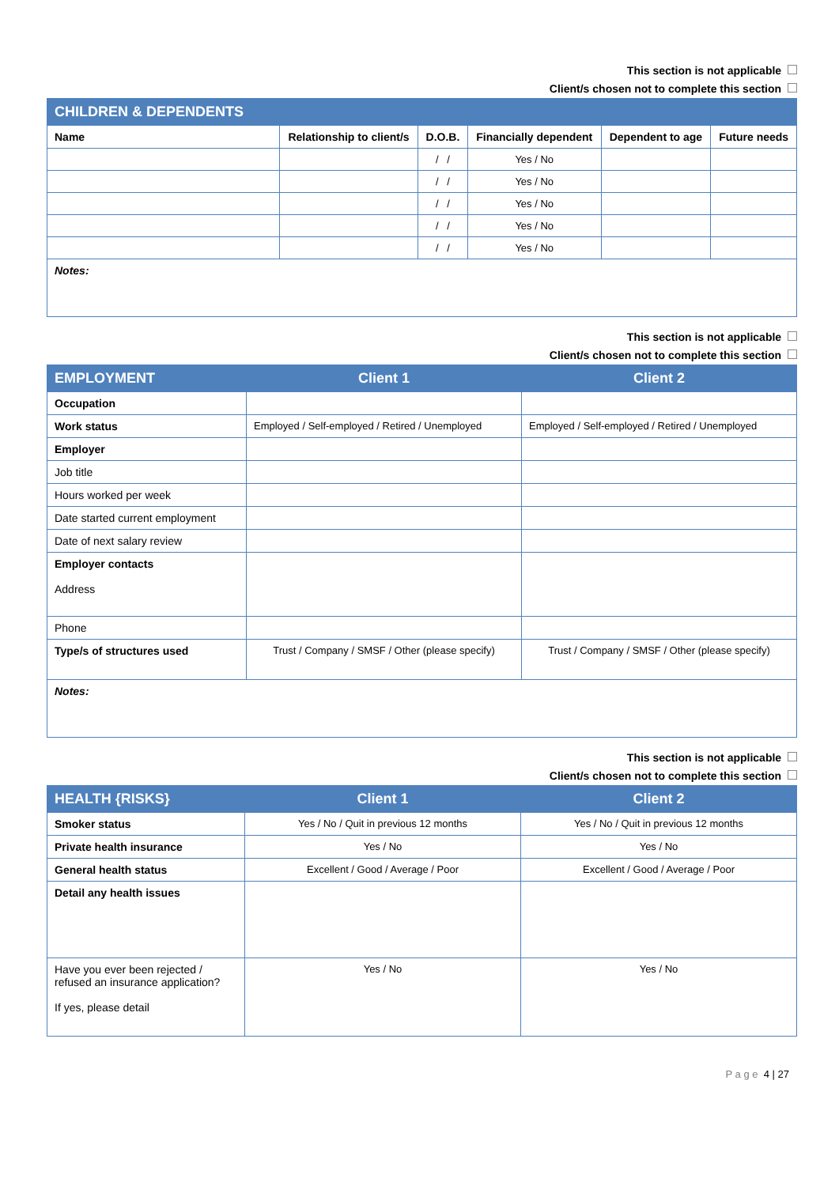This section is not applicable
Client/s chosen not to complete this section
| CHILDREN & DEPENDENTS | | | | | |
| --- | --- | --- | --- | --- | --- |
| Name | Relationship to client/s | D.O.B. | Financially dependent | Dependent to age | Future needs |
| | | / / | Yes / No | | |
| | | / / | Yes / No | | |
| | | / / | Yes / No | | |
| | | / / | Yes / No | | |
| | | / / | Yes / No | | |
| Notes: | | | | | |
This section is not applicable
Client/s chosen not to complete this section
| EMPLOYMENT | Client 1 | Client 2 |
| --- | --- | --- |
| Occupation | | |
| Work status | Employed / Self-employed / Retired / Unemployed | Employed / Self-employed / Retired / Unemployed |
| Employer | | |
| Job title | | |
| Hours worked per week | | |
| Date started current employment | | |
| Date of next salary review | | |
| Employer contacts Address | | |
| Phone | | |
| Type/s of structures used | Trust / Company / SMSF / Other (please specify) | Trust / Company / SMSF / Other (please specify) |
| Notes: | | |
This section is not applicable
Client/s chosen not to complete this section
| HEALTH {RISKS} | Client 1 | Client 2 |
| --- | --- | --- |
| Smoker status | Yes / No / Quit in previous 12 months | Yes / No / Quit in previous 12 months |
| Private health insurance | Yes / No | Yes / No |
| General health status | Excellent / Good / Average / Poor | Excellent / Good / Average / Poor |
| Detail any health issues | | |
| Have you ever been rejected / refused an insurance application? If yes, please detail | Yes / No | Yes / No |
P a g e 4 | 27